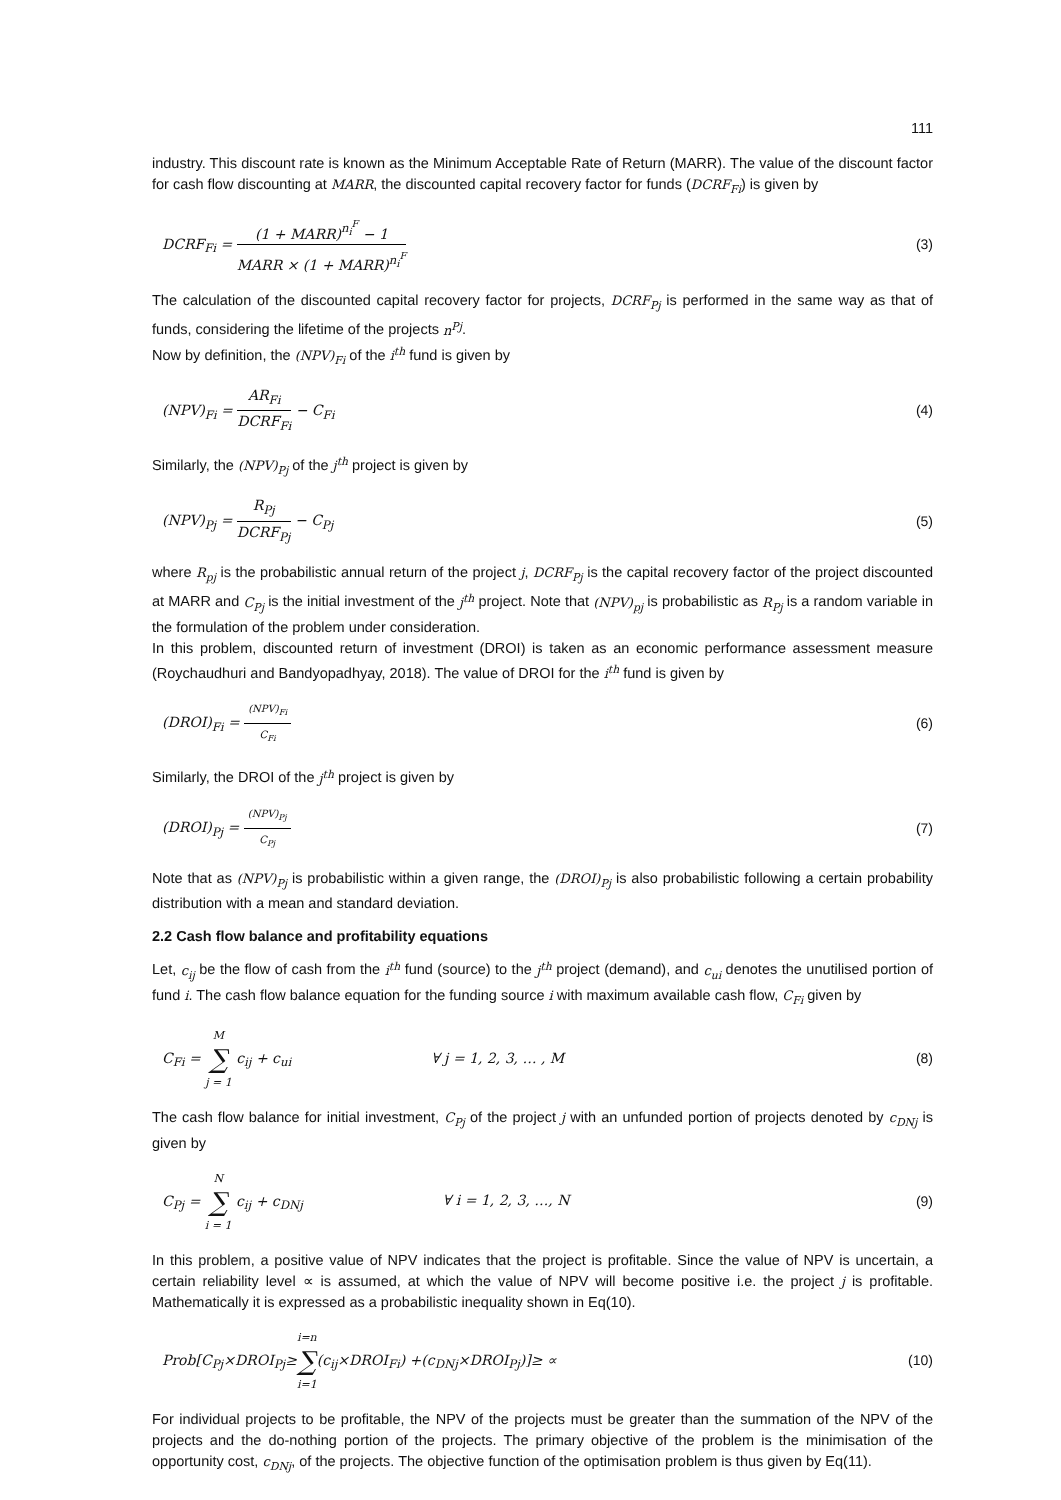111
industry. This discount rate is known as the Minimum Acceptable Rate of Return (MARR). The value of the discount factor for cash flow discounting at MARR, the discounted capital recovery factor for funds (DCRF<sub>Fi</sub>) is given by
DCRF<sub>Fi</sub> = (1 + MARR)<sup>n<sub>i</sub><sup>F</sup></sup> − 1 MARR × (1 + MARR)<sup>n<sub>i</sub><sup>F</sup></sup>
(3)
The calculation of the discounted capital recovery factor for projects, DCRF<sub>Pj</sub> is performed in the same way as that of funds, considering the lifetime of the projects n<sup>Pj</sup>.
Now by definition, the (NPV)<sub>Fi</sub> of the i<sup>th</sup> fund is given by
(NPV)<sub>Fi</sub> = AR<sub>Fi</sub> DCRF<sub>Fi</sub> − C<sub>Fi</sub> (4)
Similarly, the (NPV)<sub>Pj</sub> of the j<sup>th</sup> project is given by
(NPV)<sub>Pj</sub> = R<sub>Pj</sub> DCRF<sub>Pj</sub> − C<sub>Pj</sub> (5)
where R<sub>pj</sub> is the probabilistic annual return of the project j, DCRF<sub>Pj</sub> is the capital recovery factor of the project discounted at MARR and C<sub>Pj</sub> is the initial investment of the j<sup>th</sup> project. Note that (NPV)<sub>pj</sub> is probabilistic as R<sub>Pj</sub> is a random variable in the formulation of the problem under consideration.
In this problem, discounted return of investment (DROI) is taken as an economic performance assessment measure (Roychaudhuri and Bandyopadhyay, 2018). The value of DROI for the i<sup>th</sup> fund is given by
(DROI)<sub>Fi</sub> = (NPV)<sub>Fi</sub> C<sub>Fi</sub>
(6)
Similarly, the DROI of the j<sup>th</sup> project is given by
(DROI)<sub>Pj</sub> = (NPV)<sub>Pj</sub> C<sub>Pj</sub>
(7)
Note that as (NPV)<sub>Pj</sub> is probabilistic within a given range, the (DROI)<sub>Pj</sub> is also probabilistic following a certain probability distribution with a mean and standard deviation.
2.2 Cash flow balance and profitability equations
Let, c<sub>ij</sub> be the flow of cash from the i<sup>th</sup> fund (source) to the j<sup>th</sup> project (demand), and c<sub>ui</sub> denotes the unutilised portion of fund i. The cash flow balance equation for the funding source i with maximum available cash flow, C<sub>Fi</sub> given by
C<sub>Fi</sub> = M ∑ j = 1 c<sub>ij</sub> + c<sub>ui</sub> ∀ j = 1, 2, 3, … , M
(8)
The cash flow balance for initial investment, C<sub>Pj</sub> of the project j with an unfunded portion of projects denoted by c<sub>DNj</sub> is given by
C<sub>Pj</sub> = N ∑ i = 1 c<sub>ij</sub> + c<sub>DNj</sub> ∀ i = 1, 2, 3, …, N
(9)
In this problem, a positive value of NPV indicates that the project is profitable. Since the value of NPV is uncertain, a certain reliability level ∝ is assumed, at which the value of NPV will become positive i.e. the project j is profitable. Mathematically it is expressed as a probabilistic inequality shown in Eq(10).
Prob[C<sub>Pj</sub>×DROI<sub>Pj</sub>≥i=n ∑ i=1(c<sub>ij</sub>×DROI<sub>Fi</sub>) +(c<sub>DNj</sub>×DROI<sub>Pj</sub>)]≥ ∝
(10)
For individual projects to be profitable, the NPV of the projects must be greater than the summation of the NPV of the projects and the do-nothing portion of the projects. The primary objective of the problem is the minimisation of the opportunity cost, c<sub>DNj</sub>, of the projects. The objective function of the optimisation problem is thus given by Eq(11).